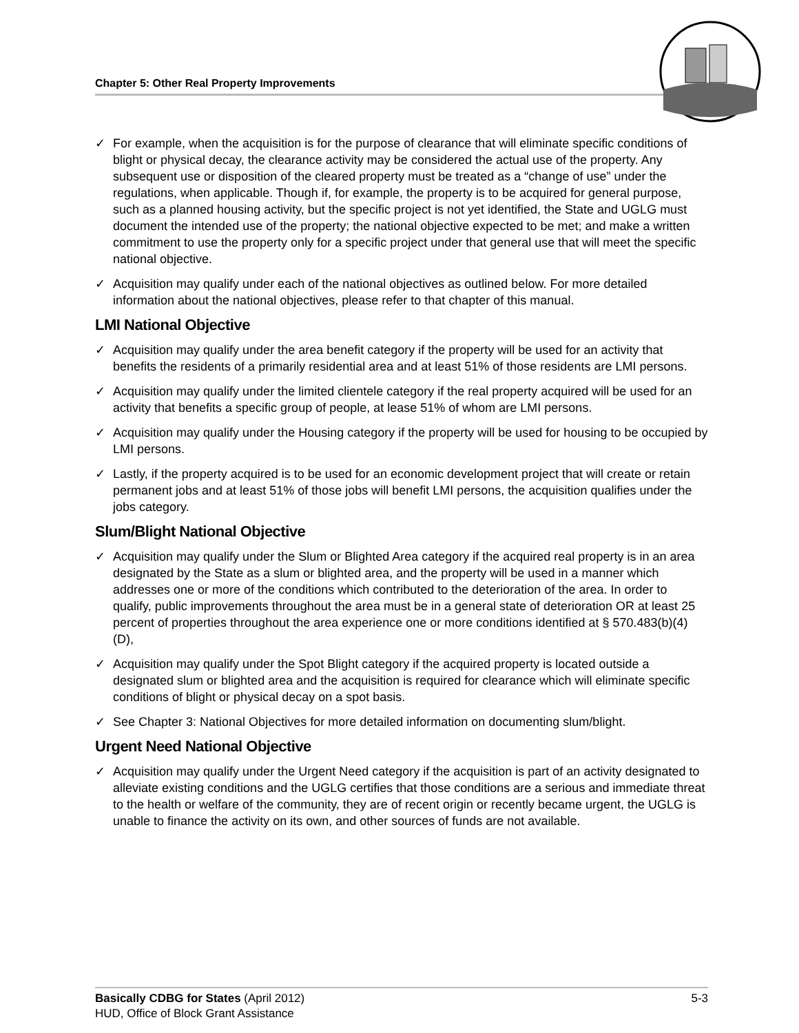Chapter 5: Other Real Property Improvements
✓ For example, when the acquisition is for the purpose of clearance that will eliminate specific conditions of blight or physical decay, the clearance activity may be considered the actual use of the property. Any subsequent use or disposition of the cleared property must be treated as a “change of use” under the regulations, when applicable. Though if, for example, the property is to be acquired for general purpose, such as a planned housing activity, but the specific project is not yet identified, the State and UGLG must document the intended use of the property; the national objective expected to be met; and make a written commitment to use the property only for a specific project under that general use that will meet the specific national objective.
✓ Acquisition may qualify under each of the national objectives as outlined below. For more detailed information about the national objectives, please refer to that chapter of this manual.
LMI National Objective
✓ Acquisition may qualify under the area benefit category if the property will be used for an activity that benefits the residents of a primarily residential area and at least 51% of those residents are LMI persons.
✓ Acquisition may qualify under the limited clientele category if the real property acquired will be used for an activity that benefits a specific group of people, at lease 51% of whom are LMI persons.
✓ Acquisition may qualify under the Housing category if the property will be used for housing to be occupied by LMI persons.
✓ Lastly, if the property acquired is to be used for an economic development project that will create or retain permanent jobs and at least 51% of those jobs will benefit LMI persons, the acquisition qualifies under the jobs category.
Slum/Blight National Objective
✓ Acquisition may qualify under the Slum or Blighted Area category if the acquired real property is in an area designated by the State as a slum or blighted area, and the property will be used in a manner which addresses one or more of the conditions which contributed to the deterioration of the area. In order to qualify, public improvements throughout the area must be in a general state of deterioration OR at least 25 percent of properties throughout the area experience one or more conditions identified at § 570.483(b)(4)(D),
✓ Acquisition may qualify under the Spot Blight category if the acquired property is located outside a designated slum or blighted area and the acquisition is required for clearance which will eliminate specific conditions of blight or physical decay on a spot basis.
✓ See Chapter 3: National Objectives for more detailed information on documenting slum/blight.
Urgent Need National Objective
✓ Acquisition may qualify under the Urgent Need category if the acquisition is part of an activity designated to alleviate existing conditions and the UGLG certifies that those conditions are a serious and immediate threat to the health or welfare of the community, they are of recent origin or recently became urgent, the UGLG is unable to finance the activity on its own, and other sources of funds are not available.
5-3 Basically CDBG for States (April 2012)
HUD, Office of Block Grant Assistance